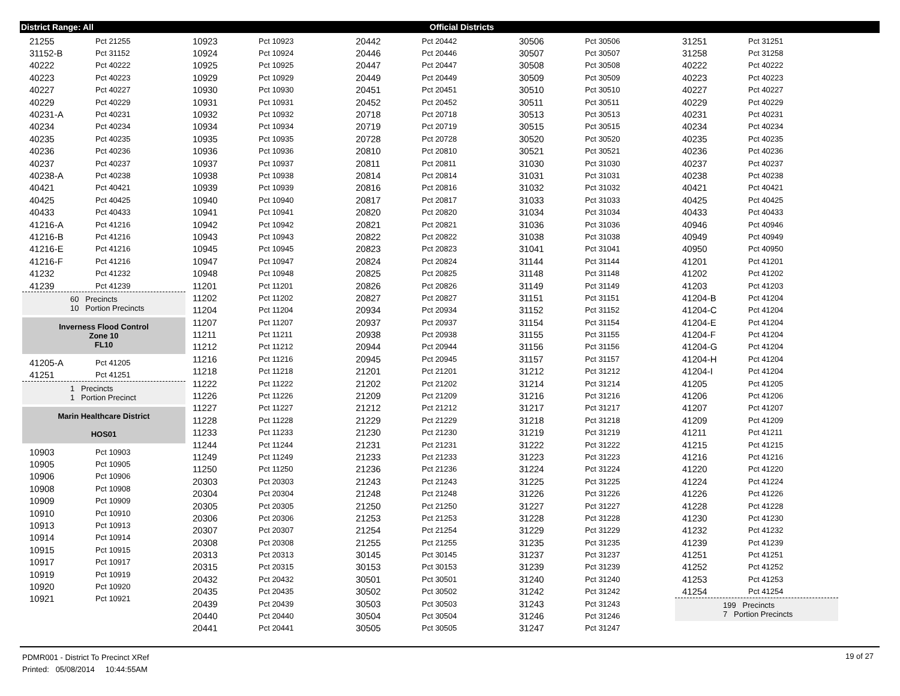District Range: All Official Districts
| 21255 | Pct 21255 |
| 31152-B | Pct 31152 |
| 40222 | Pct 40222 |
| 40223 | Pct 40223 |
| 40227 | Pct 40227 |
| 40229 | Pct 40229 |
| 40231-A | Pct 40231 |
| 40234 | Pct 40234 |
| 40235 | Pct 40235 |
| 40236 | Pct 40236 |
| 40237 | Pct 40237 |
| 40238-A | Pct 40238 |
| 40421 | Pct 40421 |
| 40425 | Pct 40425 |
| 40433 | Pct 40433 |
| 41216-A | Pct 41216 |
| 41216-B | Pct 41216 |
| 41216-E | Pct 41216 |
| 41216-F | Pct 41216 |
| 41232 | Pct 41232 |
| 41239 | Pct 41239 |
60 Precincts
10 Portion Precincts
Inverness Flood Control
Zone 10
FL10
| 41205-A | Pct 41205 |
| 41251 | Pct 41251 |
1 Precincts
1 Portion Precinct
Marin Healthcare District
HOS01
| 10903 | Pct 10903 |
| 10905 | Pct 10905 |
| 10906 | Pct 10906 |
| 10908 | Pct 10908 |
| 10909 | Pct 10909 |
| 10910 | Pct 10910 |
| 10913 | Pct 10913 |
| 10914 | Pct 10914 |
| 10915 | Pct 10915 |
| 10917 | Pct 10917 |
| 10919 | Pct 10919 |
| 10920 | Pct 10920 |
| 10921 | Pct 10921 |
| 10923 | Pct 10923 |
| 10924 | Pct 10924 |
| 10925 | Pct 10925 |
| 10929 | Pct 10929 |
| 10930 | Pct 10930 |
| 10931 | Pct 10931 |
| 10932 | Pct 10932 |
| 10934 | Pct 10934 |
| 10935 | Pct 10935 |
| 10936 | Pct 10936 |
| 10937 | Pct 10937 |
| 10938 | Pct 10938 |
| 10939 | Pct 10939 |
| 10940 | Pct 10940 |
| 10941 | Pct 10941 |
| 10942 | Pct 10942 |
| 10943 | Pct 10943 |
| 10945 | Pct 10945 |
| 10947 | Pct 10947 |
| 10948 | Pct 10948 |
| 11201 | Pct 11201 |
| 11202 | Pct 11202 |
| 11204 | Pct 11204 |
| 11207 | Pct 11207 |
| 11211 | Pct 11211 |
| 11212 | Pct 11212 |
| 11216 | Pct 11216 |
| 11218 | Pct 11218 |
| 11222 | Pct 11222 |
| 11226 | Pct 11226 |
| 11227 | Pct 11227 |
| 11228 | Pct 11228 |
| 11233 | Pct 11233 |
| 11244 | Pct 11244 |
| 11249 | Pct 11249 |
| 11250 | Pct 11250 |
| 20303 | Pct 20303 |
| 20304 | Pct 20304 |
| 20305 | Pct 20305 |
| 20306 | Pct 20306 |
| 20307 | Pct 20307 |
| 20308 | Pct 20308 |
| 20313 | Pct 20313 |
| 20315 | Pct 20315 |
| 20432 | Pct 20432 |
| 20435 | Pct 20435 |
| 20439 | Pct 20439 |
| 20440 | Pct 20440 |
| 20441 | Pct 20441 |
| 20442 | Pct 20442 |
| 20446 | Pct 20446 |
| 20447 | Pct 20447 |
| 20449 | Pct 20449 |
| 20451 | Pct 20451 |
| 20452 | Pct 20452 |
| 20718 | Pct 20718 |
| 20719 | Pct 20719 |
| 20728 | Pct 20728 |
| 20810 | Pct 20810 |
| 20811 | Pct 20811 |
| 20814 | Pct 20814 |
| 20816 | Pct 20816 |
| 20817 | Pct 20817 |
| 20820 | Pct 20820 |
| 20821 | Pct 20821 |
| 20822 | Pct 20822 |
| 20823 | Pct 20823 |
| 20824 | Pct 20824 |
| 20825 | Pct 20825 |
| 20826 | Pct 20826 |
| 20827 | Pct 20827 |
| 20934 | Pct 20934 |
| 20937 | Pct 20937 |
| 20938 | Pct 20938 |
| 20944 | Pct 20944 |
| 20945 | Pct 20945 |
| 21201 | Pct 21201 |
| 21202 | Pct 21202 |
| 21209 | Pct 21209 |
| 21212 | Pct 21212 |
| 21229 | Pct 21229 |
| 21230 | Pct 21230 |
| 21231 | Pct 21231 |
| 21233 | Pct 21233 |
| 21236 | Pct 21236 |
| 21243 | Pct 21243 |
| 21248 | Pct 21248 |
| 21250 | Pct 21250 |
| 21253 | Pct 21253 |
| 21254 | Pct 21254 |
| 21255 | Pct 21255 |
| 30145 | Pct 30145 |
| 30153 | Pct 30153 |
| 30501 | Pct 30501 |
| 30502 | Pct 30502 |
| 30503 | Pct 30503 |
| 30504 | Pct 30504 |
| 30505 | Pct 30505 |
| 30506 | Pct 30506 |
| 30507 | Pct 30507 |
| 30508 | Pct 30508 |
| 30509 | Pct 30509 |
| 30510 | Pct 30510 |
| 30511 | Pct 30511 |
| 30513 | Pct 30513 |
| 30515 | Pct 30515 |
| 30520 | Pct 30520 |
| 30521 | Pct 30521 |
| 31030 | Pct 31030 |
| 31031 | Pct 31031 |
| 31032 | Pct 31032 |
| 31033 | Pct 31033 |
| 31034 | Pct 31034 |
| 31036 | Pct 31036 |
| 31038 | Pct 31038 |
| 31041 | Pct 31041 |
| 31144 | Pct 31144 |
| 31148 | Pct 31148 |
| 31149 | Pct 31149 |
| 31151 | Pct 31151 |
| 31152 | Pct 31152 |
| 31154 | Pct 31154 |
| 31155 | Pct 31155 |
| 31156 | Pct 31156 |
| 31157 | Pct 31157 |
| 31212 | Pct 31212 |
| 31214 | Pct 31214 |
| 31216 | Pct 31216 |
| 31217 | Pct 31217 |
| 31218 | Pct 31218 |
| 31219 | Pct 31219 |
| 31222 | Pct 31222 |
| 31223 | Pct 31223 |
| 31224 | Pct 31224 |
| 31225 | Pct 31225 |
| 31226 | Pct 31226 |
| 31227 | Pct 31227 |
| 31228 | Pct 31228 |
| 31229 | Pct 31229 |
| 31235 | Pct 31235 |
| 31237 | Pct 31237 |
| 31239 | Pct 31239 |
| 31240 | Pct 31240 |
| 31242 | Pct 31242 |
| 31243 | Pct 31243 |
| 31246 | Pct 31246 |
| 31247 | Pct 31247 |
| 31251 | Pct 31251 |
| 31258 | Pct 31258 |
| 40222 | Pct 40222 |
| 40223 | Pct 40223 |
| 40227 | Pct 40227 |
| 40229 | Pct 40229 |
| 40231 | Pct 40231 |
| 40234 | Pct 40234 |
| 40235 | Pct 40235 |
| 40236 | Pct 40236 |
| 40237 | Pct 40237 |
| 40238 | Pct 40238 |
| 40421 | Pct 40421 |
| 40425 | Pct 40425 |
| 40433 | Pct 40433 |
| 40946 | Pct 40946 |
| 40949 | Pct 40949 |
| 40950 | Pct 40950 |
| 41201 | Pct 41201 |
| 41202 | Pct 41202 |
| 41203 | Pct 41203 |
| 41204-B | Pct 41204 |
| 41204-C | Pct 41204 |
| 41204-E | Pct 41204 |
| 41204-F | Pct 41204 |
| 41204-G | Pct 41204 |
| 41204-H | Pct 41204 |
| 41204-I | Pct 41204 |
| 41205 | Pct 41205 |
| 41206 | Pct 41206 |
| 41207 | Pct 41207 |
| 41209 | Pct 41209 |
| 41211 | Pct 41211 |
| 41215 | Pct 41215 |
| 41216 | Pct 41216 |
| 41220 | Pct 41220 |
| 41224 | Pct 41224 |
| 41226 | Pct 41226 |
| 41228 | Pct 41228 |
| 41230 | Pct 41230 |
| 41232 | Pct 41232 |
| 41239 | Pct 41239 |
| 41251 | Pct 41251 |
| 41252 | Pct 41252 |
| 41253 | Pct 41253 |
| 41254 | Pct 41254 |
199 Precincts
7 Portion Precincts
PDMR001 - District To Precinct XRef
Printed: 05/08/2014 10:44:55AM
19 of 27